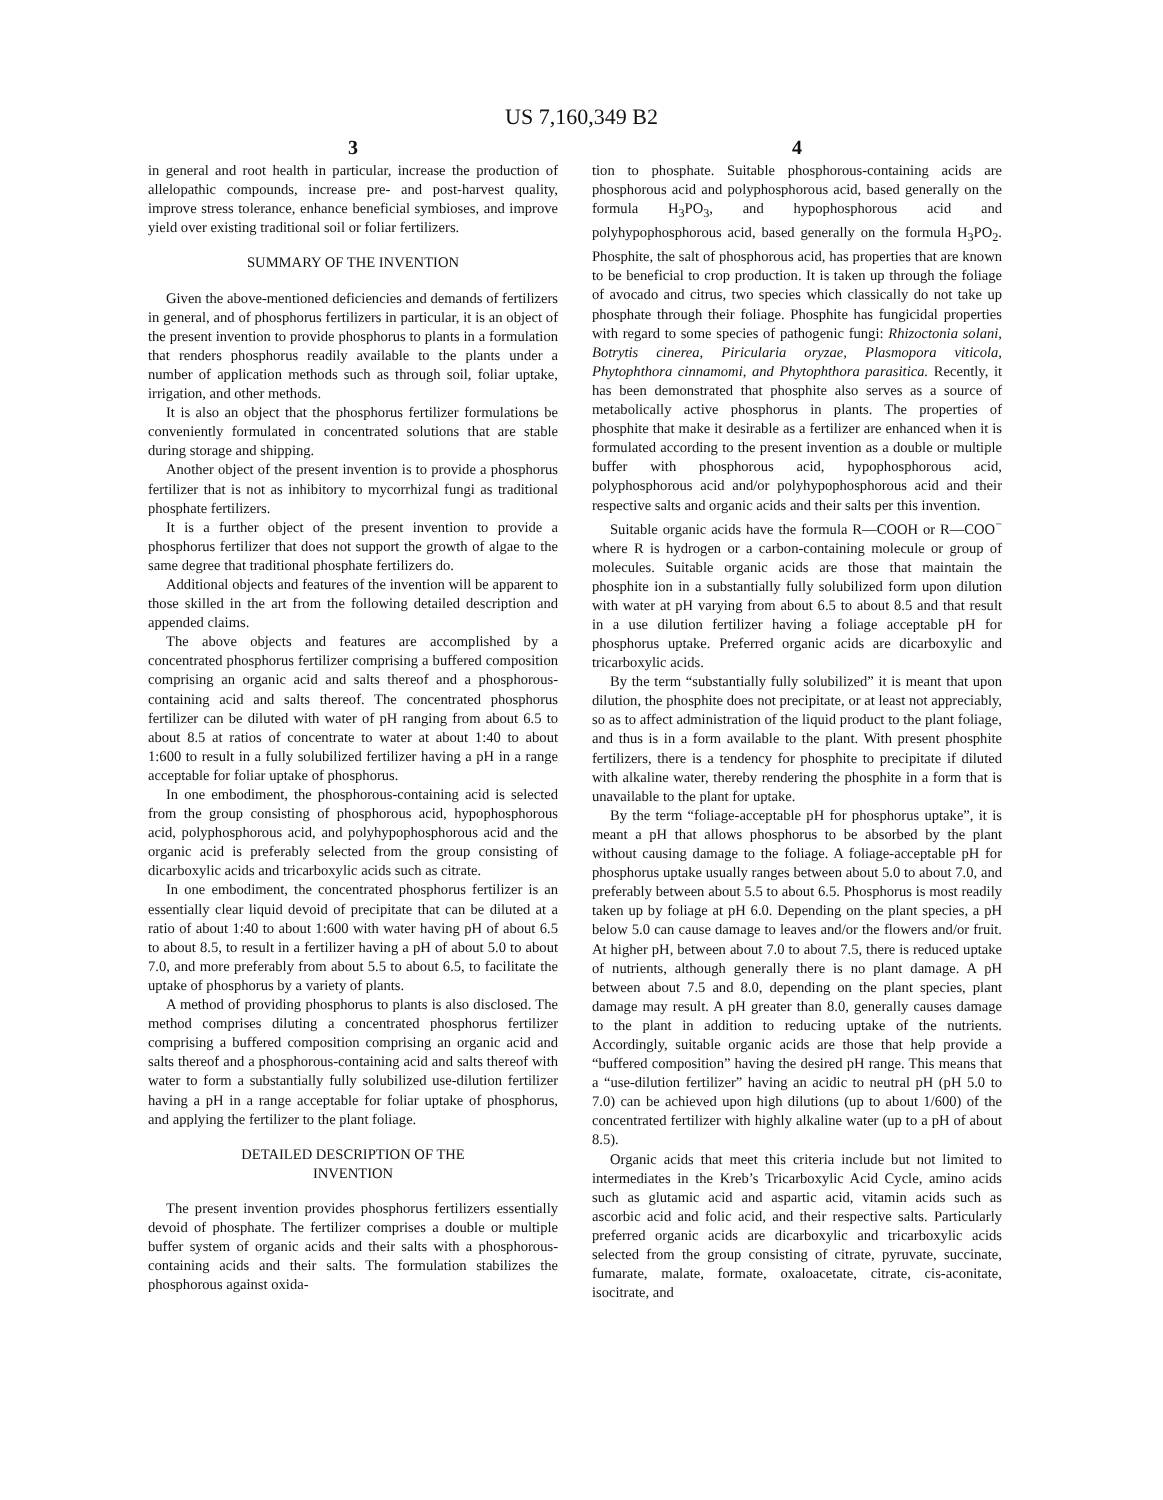US 7,160,349 B2
3
in general and root health in particular, increase the production of allelopathic compounds, increase pre- and post-harvest quality, improve stress tolerance, enhance beneficial symbioses, and improve yield over existing traditional soil or foliar fertilizers.
SUMMARY OF THE INVENTION
Given the above-mentioned deficiencies and demands of fertilizers in general, and of phosphorus fertilizers in particular, it is an object of the present invention to provide phosphorus to plants in a formulation that renders phosphorus readily available to the plants under a number of application methods such as through soil, foliar uptake, irrigation, and other methods.
It is also an object that the phosphorus fertilizer formulations be conveniently formulated in concentrated solutions that are stable during storage and shipping.
Another object of the present invention is to provide a phosphorus fertilizer that is not as inhibitory to mycorrhizal fungi as traditional phosphate fertilizers.
It is a further object of the present invention to provide a phosphorus fertilizer that does not support the growth of algae to the same degree that traditional phosphate fertilizers do.
Additional objects and features of the invention will be apparent to those skilled in the art from the following detailed description and appended claims.
The above objects and features are accomplished by a concentrated phosphorus fertilizer comprising a buffered composition comprising an organic acid and salts thereof and a phosphorous-containing acid and salts thereof. The concentrated phosphorus fertilizer can be diluted with water of pH ranging from about 6.5 to about 8.5 at ratios of concentrate to water at about 1:40 to about 1:600 to result in a fully solubilized fertilizer having a pH in a range acceptable for foliar uptake of phosphorus.
In one embodiment, the phosphorous-containing acid is selected from the group consisting of phosphorous acid, hypophosphorous acid, polyphosphorous acid, and polyhypophosphorous acid and the organic acid is preferably selected from the group consisting of dicarboxylic acids and tricarboxylic acids such as citrate.
In one embodiment, the concentrated phosphorus fertilizer is an essentially clear liquid devoid of precipitate that can be diluted at a ratio of about 1:40 to about 1:600 with water having pH of about 6.5 to about 8.5, to result in a fertilizer having a pH of about 5.0 to about 7.0, and more preferably from about 5.5 to about 6.5, to facilitate the uptake of phosphorus by a variety of plants.
A method of providing phosphorus to plants is also disclosed. The method comprises diluting a concentrated phosphorus fertilizer comprising a buffered composition comprising an organic acid and salts thereof and a phosphorous-containing acid and salts thereof with water to form a substantially fully solubilized use-dilution fertilizer having a pH in a range acceptable for foliar uptake of phosphorus, and applying the fertilizer to the plant foliage.
DETAILED DESCRIPTION OF THE
INVENTION
The present invention provides phosphorus fertilizers essentially devoid of phosphate. The fertilizer comprises a double or multiple buffer system of organic acids and their salts with a phosphorous-containing acids and their salts. The formulation stabilizes the phosphorous against oxida-
4
tion to phosphate. Suitable phosphorous-containing acids are phosphorous acid and polyphosphorous acid, based generally on the formula H<sub>3</sub>PO<sub>3</sub>, and hypophosphorous acid and polyhypophosphorous acid, based generally on the formula H<sub>3</sub>PO<sub>2</sub>. Phosphite, the salt of phosphorous acid, has properties that are known to be beneficial to crop production. It is taken up through the foliage of avocado and citrus, two species which classically do not take up phosphate through their foliage. Phosphite has fungicidal properties with regard to some species of pathogenic fungi: Rhizoctonia solani, Botrytis cinerea, Piricularia oryzae, Plasmopora viticola, Phytophthora cinnamomi, and Phytophthora parasitica. Recently, it has been demonstrated that phosphite also serves as a source of metabolically active phosphorus in plants. The properties of phosphite that make it desirable as a fertilizer are enhanced when it is formulated according to the present invention as a double or multiple buffer with phosphorous acid, hypophosphorous acid, polyphosphorous acid and/or polyhypophosphorous acid and their respective salts and organic acids and their salts per this invention.
Suitable organic acids have the formula R—COOH or R—COO<sup>−</sup> where R is hydrogen or a carbon-containing molecule or group of molecules. Suitable organic acids are those that maintain the phosphite ion in a substantially fully solubilized form upon dilution with water at pH varying from about 6.5 to about 8.5 and that result in a use dilution fertilizer having a foliage acceptable pH for phosphorus uptake. Preferred organic acids are dicarboxylic and tricarboxylic acids.
By the term “substantially fully solubilized” it is meant that upon dilution, the phosphite does not precipitate, or at least not appreciably, so as to affect administration of the liquid product to the plant foliage, and thus is in a form available to the plant. With present phosphite fertilizers, there is a tendency for phosphite to precipitate if diluted with alkaline water, thereby rendering the phosphite in a form that is unavailable to the plant for uptake.
By the term “foliage-acceptable pH for phosphorus uptake”, it is meant a pH that allows phosphorus to be absorbed by the plant without causing damage to the foliage. A foliage-acceptable pH for phosphorus uptake usually ranges between about 5.0 to about 7.0, and preferably between about 5.5 to about 6.5. Phosphorus is most readily taken up by foliage at pH 6.0. Depending on the plant species, a pH below 5.0 can cause damage to leaves and/or the flowers and/or fruit. At higher pH, between about 7.0 to about 7.5, there is reduced uptake of nutrients, although generally there is no plant damage. A pH between about 7.5 and 8.0, depending on the plant species, plant damage may result. A pH greater than 8.0, generally causes damage to the plant in addition to reducing uptake of the nutrients. Accordingly, suitable organic acids are those that help provide a “buffered composition” having the desired pH range. This means that a “use-dilution fertilizer” having an acidic to neutral pH (pH 5.0 to 7.0) can be achieved upon high dilutions (up to about 1/600) of the concentrated fertilizer with highly alkaline water (up to a pH of about 8.5).
Organic acids that meet this criteria include but not limited to intermediates in the Kreb’s Tricarboxylic Acid Cycle, amino acids such as glutamic acid and aspartic acid, vitamin acids such as ascorbic acid and folic acid, and their respective salts. Particularly preferred organic acids are dicarboxylic and tricarboxylic acids selected from the group consisting of citrate, pyruvate, succinate, fumarate, malate, formate, oxaloacetate, citrate, cis-aconitate, isocitrate, and